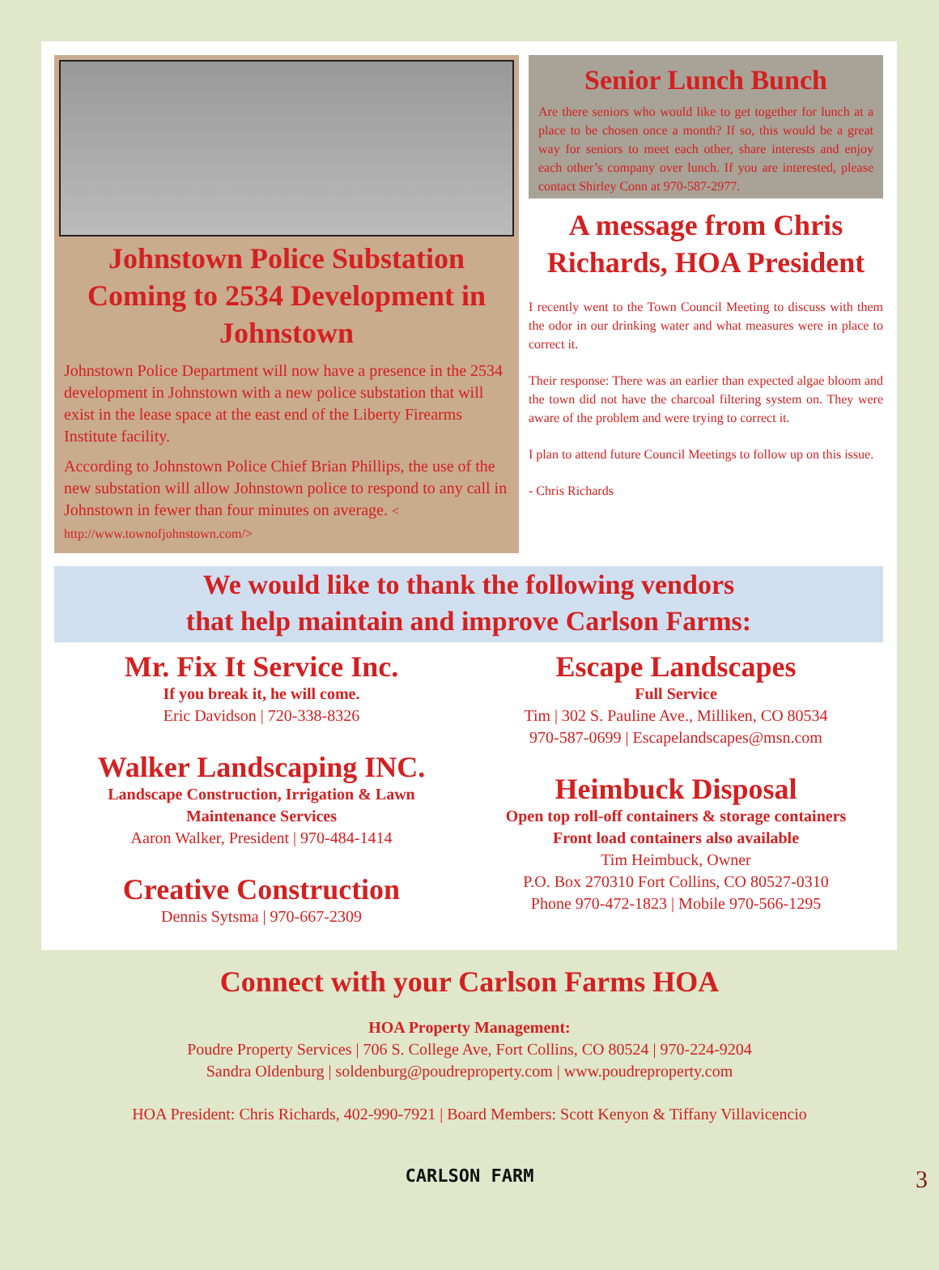Johnstown Police Substation Coming to 2534 Development in Johnstown
Johnstown Police Department will now have a presence in the 2534 development in Johnstown with a new police substation that will exist in the lease space at the east end of the Liberty Firearms Institute facility.
According to Johnstown Police Chief Brian Phillips, the use of the new substation will allow Johnstown police to respond to any call in Johnstown in fewer than four minutes on average. < http://www.townofjohnstown.com/>
Senior Lunch Bunch
Are there seniors who would like to get together for lunch at a place to be chosen once a month? If so, this would be a great way for seniors to meet each other, share interests and enjoy each other’s company over lunch. If you are interested, please contact Shirley Conn at 970-587-2977.
A message from Chris Richards, HOA President
I recently went to the Town Council Meeting to discuss with them the odor in our drinking water and what measures were in place to correct it.
Their response: There was an earlier than expected algae bloom and the town did not have the charcoal filtering system on. They were aware of the problem and were trying to correct it.
I plan to attend future Council Meetings to follow up on this issue.
- Chris Richards
We would like to thank the following vendors
that help maintain and improve Carlson Farms:
Mr. Fix It Service Inc.
If you break it, he will come.
Eric Davidson | 720-338-8326
Walker Landscaping INC.
Landscape Construction, Irrigation & Lawn
Maintenance Services
Aaron Walker, President | 970-484-1414
Creative Construction
Dennis Sytsma | 970-667-2309
Escape Landscapes
Full Service
Tim | 302 S. Pauline Ave., Milliken, CO 80534
970-587-0699 | Escapelandscapes@msn.com
Heimbuck Disposal
Open top roll-off containers & storage containers
Front load containers also available
Tim Heimbuck, Owner
P.O. Box 270310 Fort Collins, CO 80527-0310
Phone 970-472-1823 | Mobile 970-566-1295
Connect with your Carlson Farms HOA
HOA Property Management:
Poudre Property Services | 706 S. College Ave, Fort Collins, CO 80524 | 970-224-9204
Sandra Oldenburg | soldenburg@poudreproperty.com | www.poudreproperty.com
HOA President: Chris Richards, 402-990-7921 | Board Members: Scott Kenyon & Tiffany Villavicencio
CARLSON FARM 3